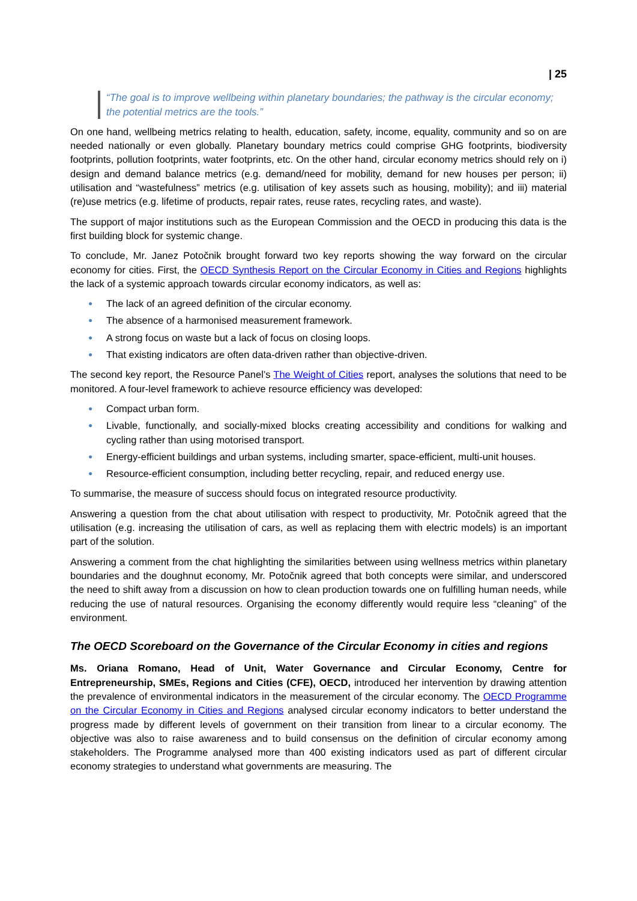| 25
“The goal is to improve wellbeing within planetary boundaries; the pathway is the circular economy; the potential metrics are the tools.”
On one hand, wellbeing metrics relating to health, education, safety, income, equality, community and so on are needed nationally or even globally. Planetary boundary metrics could comprise GHG footprints, biodiversity footprints, pollution footprints, water footprints, etc. On the other hand, circular economy metrics should rely on i) design and demand balance metrics (e.g. demand/need for mobility, demand for new houses per person; ii) utilisation and “wastefulness” metrics (e.g. utilisation of key assets such as housing, mobility); and iii) material (re)use metrics (e.g. lifetime of products, repair rates, reuse rates, recycling rates, and waste).
The support of major institutions such as the European Commission and the OECD in producing this data is the first building block for systemic change.
To conclude, Mr. Janez Potočnik brought forward two key reports showing the way forward on the circular economy for cities. First, the OECD Synthesis Report on the Circular Economy in Cities and Regions highlights the lack of a systemic approach towards circular economy indicators, as well as:
● The lack of an agreed definition of the circular economy.
● The absence of a harmonised measurement framework.
● A strong focus on waste but a lack of focus on closing loops.
● That existing indicators are often data-driven rather than objective-driven.
The second key report, the Resource Panel’s The Weight of Cities report, analyses the solutions that need to be monitored. A four-level framework to achieve resource efficiency was developed:
● Compact urban form.
● Livable, functionally, and socially-mixed blocks creating accessibility and conditions for walking and cycling rather than using motorised transport.
● Energy-efficient buildings and urban systems, including smarter, space-efficient, multi-unit houses.
● Resource-efficient consumption, including better recycling, repair, and reduced energy use.
To summarise, the measure of success should focus on integrated resource productivity.
Answering a question from the chat about utilisation with respect to productivity, Mr. Potočnik agreed that the utilisation (e.g. increasing the utilisation of cars, as well as replacing them with electric models) is an important part of the solution.
Answering a comment from the chat highlighting the similarities between using wellness metrics within planetary boundaries and the doughnut economy, Mr. Potočnik agreed that both concepts were similar, and underscored the need to shift away from a discussion on how to clean production towards one on fulfilling human needs, while reducing the use of natural resources. Organising the economy differently would require less “cleaning” of the environment.
The OECD Scoreboard on the Governance of the Circular Economy in cities and regions
Ms. Oriana Romano, Head of Unit, Water Governance and Circular Economy, Centre for Entrepreneurship, SMEs, Regions and Cities (CFE), OECD, introduced her intervention by drawing attention the prevalence of environmental indicators in the measurement of the circular economy. The OECD Programme on the Circular Economy in Cities and Regions analysed circular economy indicators to better understand the progress made by different levels of government on their transition from linear to a circular economy. The objective was also to raise awareness and to build consensus on the definition of circular economy among stakeholders. The Programme analysed more than 400 existing indicators used as part of different circular economy strategies to understand what governments are measuring. The